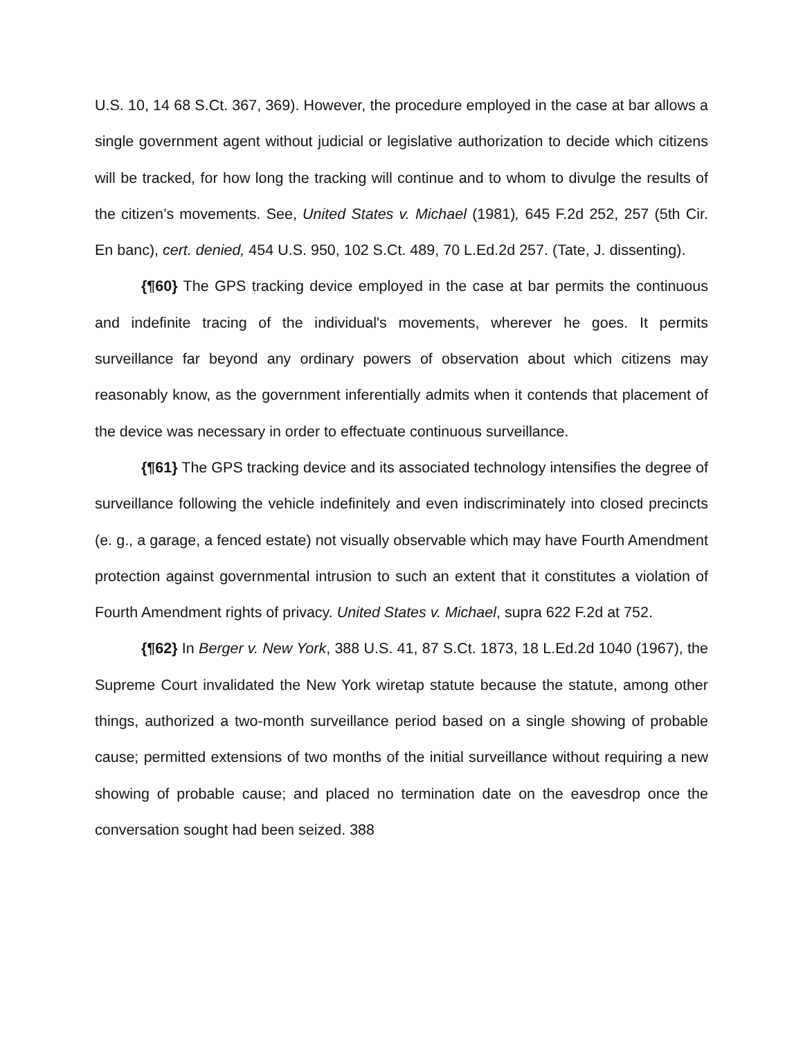U.S. 10, 14 68 S.Ct. 367, 369). However, the procedure employed in the case at bar allows a single government agent without judicial or legislative authorization to decide which citizens will be tracked, for how long the tracking will continue and to whom to divulge the results of the citizen’s movements. See, United States v. Michael (1981), 645 F.2d 252, 257 (5th Cir. En banc), cert. denied, 454 U.S. 950, 102 S.Ct. 489, 70 L.Ed.2d 257. (Tate, J. dissenting).
{¶60} The GPS tracking device employed in the case at bar permits the continuous and indefinite tracing of the individual's movements, wherever he goes. It permits surveillance far beyond any ordinary powers of observation about which citizens may reasonably know, as the government inferentially admits when it contends that placement of the device was necessary in order to effectuate continuous surveillance.
{¶61} The GPS tracking device and its associated technology intensifies the degree of surveillance following the vehicle indefinitely and even indiscriminately into closed precincts (e. g., a garage, a fenced estate) not visually observable which may have Fourth Amendment protection against governmental intrusion to such an extent that it constitutes a violation of Fourth Amendment rights of privacy. United States v. Michael, supra 622 F.2d at 752.
{¶62} In Berger v. New York, 388 U.S. 41, 87 S.Ct. 1873, 18 L.Ed.2d 1040 (1967), the Supreme Court invalidated the New York wiretap statute because the statute, among other things, authorized a two-month surveillance period based on a single showing of probable cause; permitted extensions of two months of the initial surveillance without requiring a new showing of probable cause; and placed no termination date on the eavesdrop once the conversation sought had been seized. 388